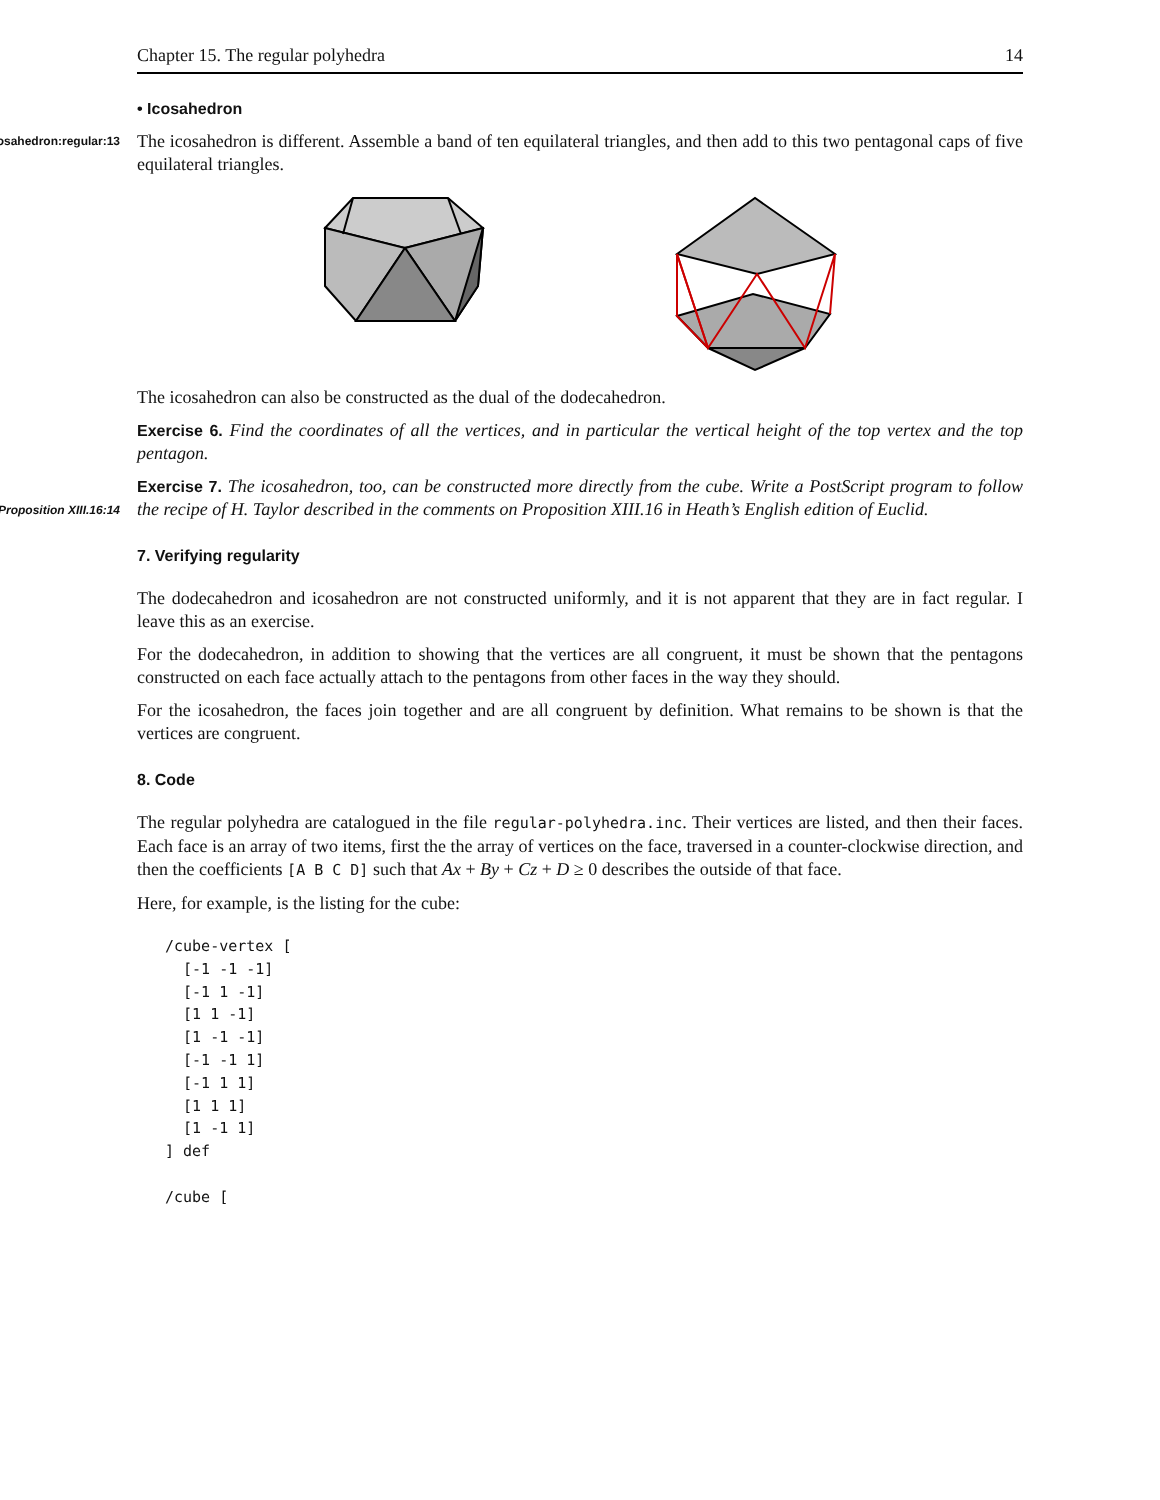Chapter 15. The regular polyhedra 14
• Icosahedron
icosahedron:regular:13 The icosahedron is different. Assemble a band of ten equilateral triangles, and then add to this two pentagonal caps of five equilateral triangles.
The icosahedron can also be constructed as the dual of the dodecahedron.
Exercise 6. Find the coordinates of all the vertices, and in particular the vertical height of the top vertex and the top pentagon.
Exercise 7. The icosahedron, too, can be constructed more directly from the cube. Write a PostScript program
Proposition XIII.16:14
to follow the recipe of H. Taylor described in the comments on Proposition XIII.16 in Heath’s English edition of Euclid.
7. Verifying regularity
The dodecahedron and icosahedron are not constructed uniformly, and it is not apparent that they are in fact regular. I leave this as an exercise.
For the dodecahedron, in addition to showing that the vertices are all congruent, it must be shown that the pentagons constructed on each face actually attach to the pentagons from other faces in the way they should.
For the icosahedron, the faces join together and are all congruent by definition. What remains to be shown is that the vertices are congruent.
8. Code
The regular polyhedra are catalogued in the file regular-polyhedra.inc. Their vertices are listed, and then their faces. Each face is an array of two items, first the the array of vertices on the face, traversed in a counter-clockwise direction, and then the coefficients [A B C D] such that Ax + By + Cz + D ≥ 0 describes the outside of that face.
Here, for example, is the listing for the cube:
/cube-vertex [
  [-1 -1 -1]
  [-1 1 -1]
  [1 1 -1]
  [1 -1 -1]
  [-1 -1 1]
  [-1 1 1]
  [1 1 1]
  [1 -1 1]
] def

/cube [